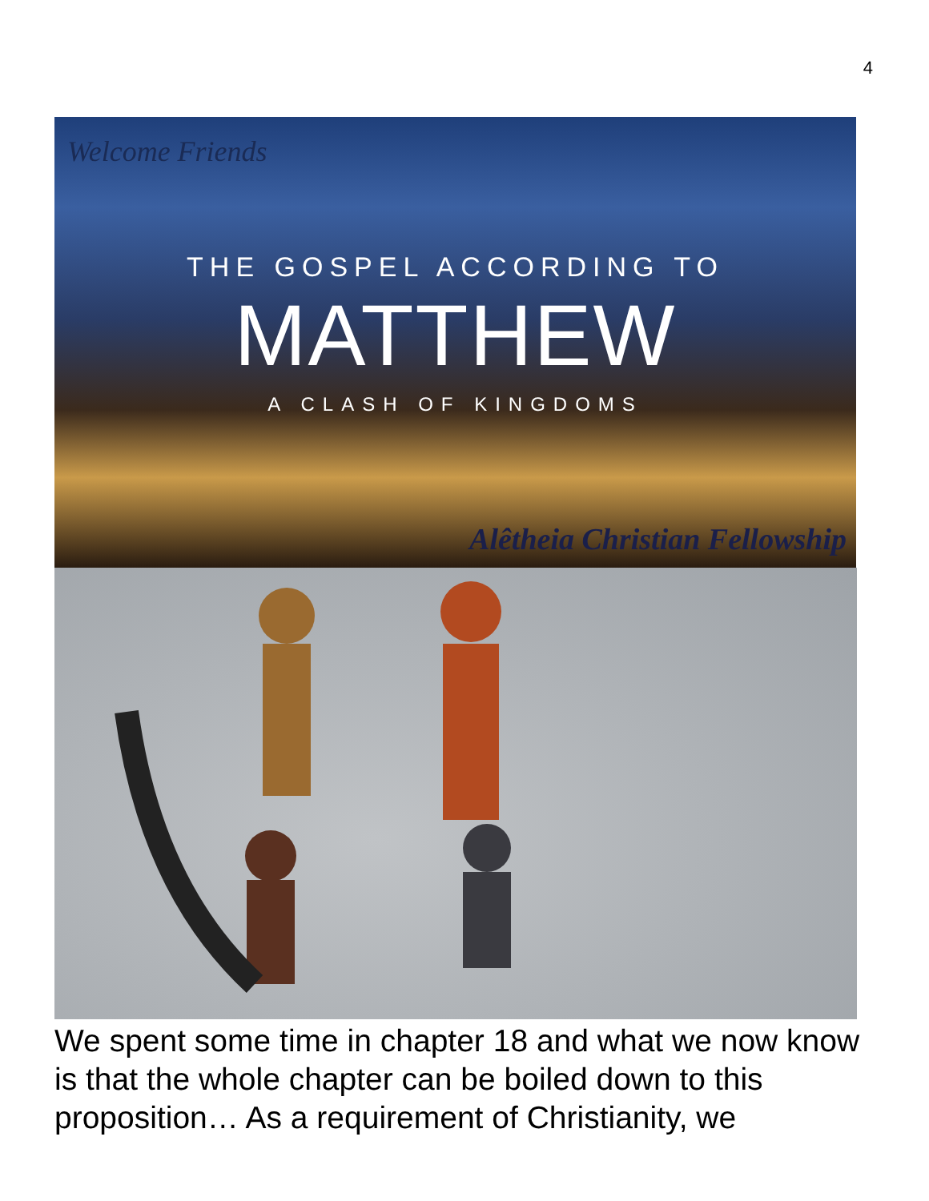4
Welcome Friends
THE GOSPEL ACCORDING TO
MATTHEW
A CLASH OF KINGDOMS
Alêtheia Christian Fellowship
We spent some time in chapter 18 and what we now know is that the whole chapter can be boiled down to this proposition… As a requirement of Christianity, we